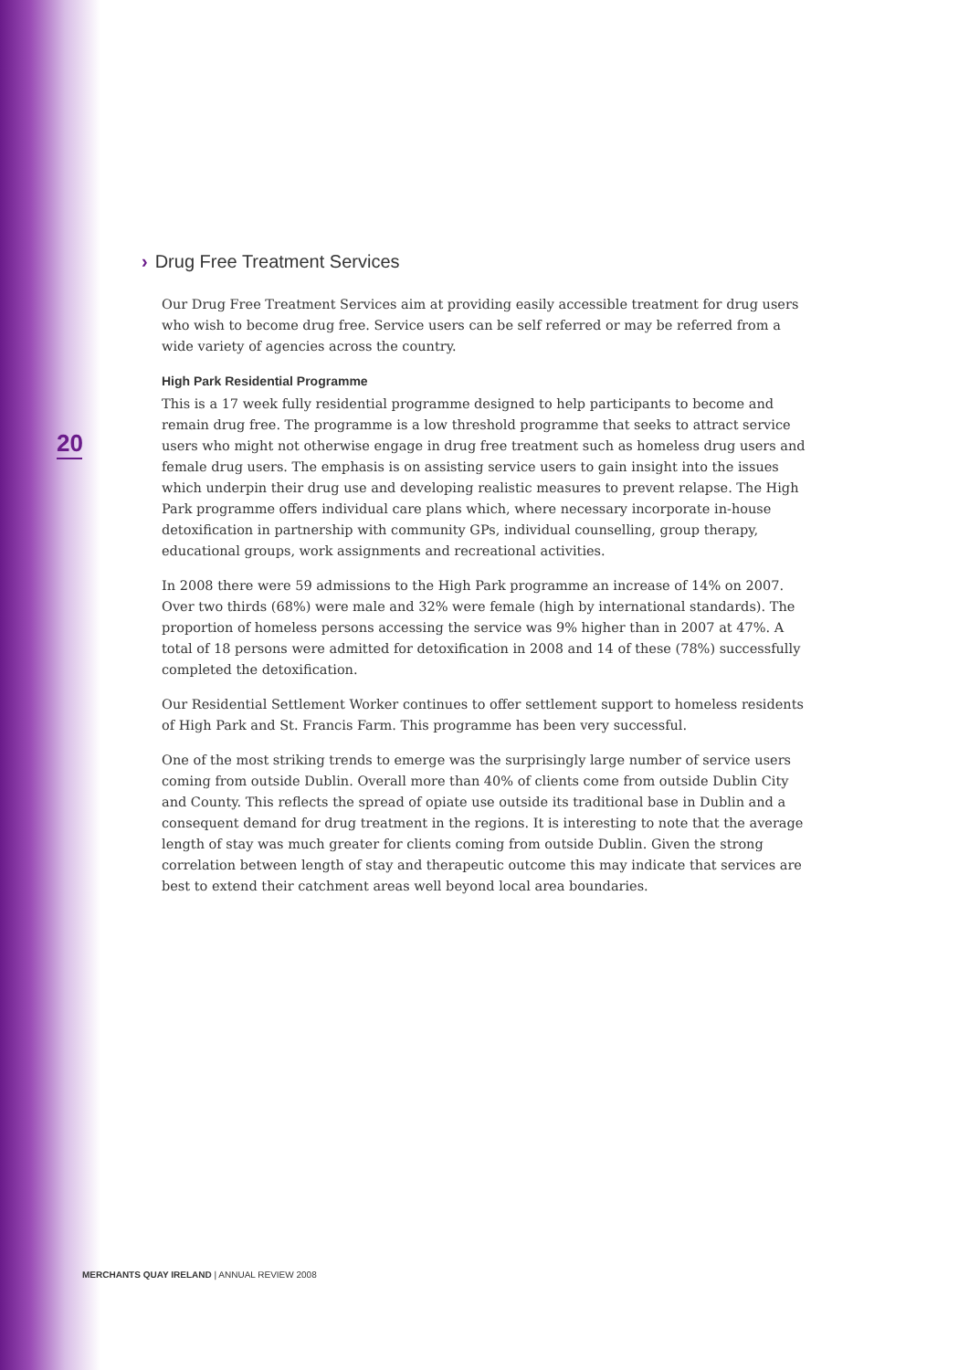20
› Drug Free Treatment Services
Our Drug Free Treatment Services aim at providing easily accessible treatment for drug users who wish to become drug free. Service users can be self referred or may be referred from a wide variety of agencies across the country.
High Park Residential Programme
This is a 17 week fully residential programme designed to help participants to become and remain drug free. The programme is a low threshold programme that seeks to attract service users who might not otherwise engage in drug free treatment such as homeless drug users and female drug users. The emphasis is on assisting service users to gain insight into the issues which underpin their drug use and developing realistic measures to prevent relapse. The High Park programme offers individual care plans which, where necessary incorporate in-house detoxification in partnership with community GPs, individual counselling, group therapy, educational groups, work assignments and recreational activities.
In 2008 there were 59 admissions to the High Park programme an increase of 14% on 2007. Over two thirds (68%) were male and 32% were female (high by international standards). The proportion of homeless persons accessing the service was 9% higher than in 2007 at 47%. A total of 18 persons were admitted for detoxification in 2008 and 14 of these (78%) successfully completed the detoxification.
Our Residential Settlement Worker continues to offer settlement support to homeless residents of High Park and St. Francis Farm. This programme has been very successful.
One of the most striking trends to emerge was the surprisingly large number of service users coming from outside Dublin. Overall more than 40% of clients come from outside Dublin City and County. This reflects the spread of opiate use outside its traditional base in Dublin and a consequent demand for drug treatment in the regions. It is interesting to note that the average length of stay was much greater for clients coming from outside Dublin. Given the strong correlation between length of stay and therapeutic outcome this may indicate that services are best to extend their catchment areas well beyond local area boundaries.
MERCHANTS QUAY IRELAND | ANNUAL REVIEW 2008